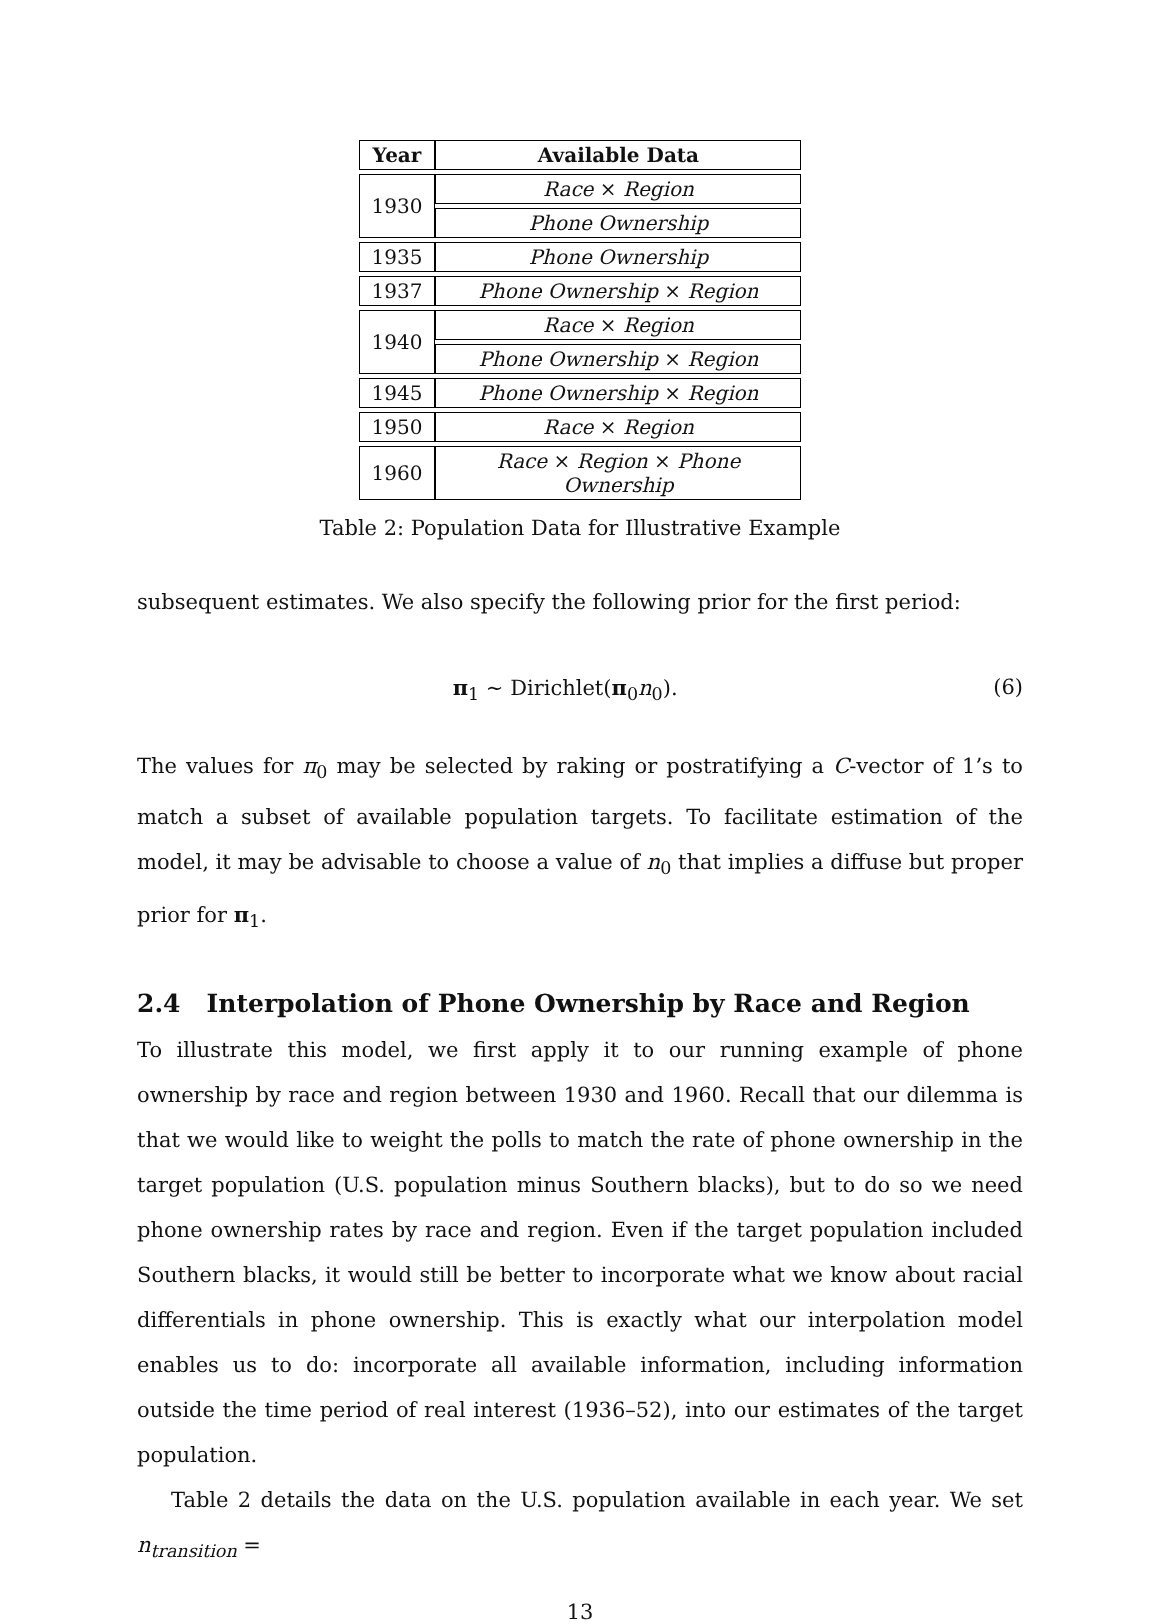| Year | Available Data |
| --- | --- |
| 1930 | Race × Region |
| | Phone Ownership |
| 1935 | Phone Ownership |
| 1937 | Phone Ownership × Region |
| 1940 | Race × Region |
| | Phone Ownership × Region |
| 1945 | Phone Ownership × Region |
| 1950 | Race × Region |
| 1960 | Race × Region × Phone Ownership |
Table 2: Population Data for Illustrative Example
subsequent estimates. We also specify the following prior for the first period:
π<sub>1</sub> ∼ Dirichlet(π<sub>0</sub>n<sub>0</sub>). (6)
The values for π<sub>0</sub> may be selected by raking or postratifying a C-vector of 1’s to match a subset of available population targets. To facilitate estimation of the model, it may be advisable to choose a value of n<sub>0</sub> that implies a diffuse but proper prior for π<sub>1</sub>.
2.4 Interpolation of Phone Ownership by Race and Region
To illustrate this model, we first apply it to our running example of phone ownership by race and region between 1930 and 1960. Recall that our dilemma is that we would like to weight the polls to match the rate of phone ownership in the target population (U.S. population minus Southern blacks), but to do so we need phone ownership rates by race and region. Even if the target population included Southern blacks, it would still be better to incorporate what we know about racial differentials in phone ownership. This is exactly what our interpolation model enables us to do: incorporate all available information, including information outside the time period of real interest (1936–52), into our estimates of the target population.
Table 2 details the data on the U.S. population available in each year. We set n<sub>transition</sub> =
13